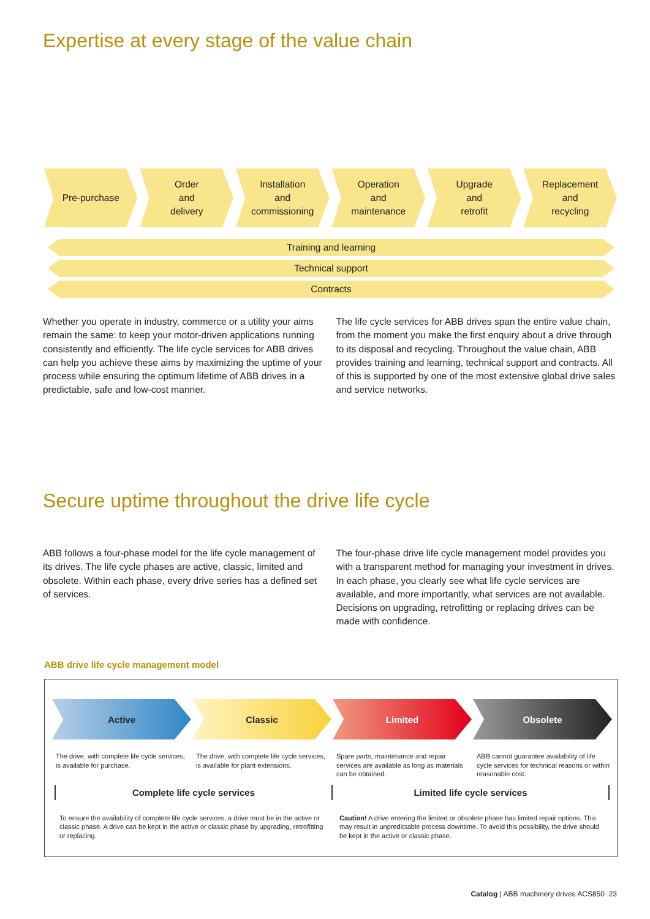Expertise at every stage of the value chain
Pre-purchase Order
and
delivery
Installation
and
commissioning
Operation
and
maintenance
Upgrade
and
retrofit
Replacement
and
recycling
Training and learning
Technical support
Contracts
Whether you operate in industry, commerce or a utility your aims remain the same: to keep your motor-driven applications running consistently and efficiently. The life cycle services for ABB drives can help you achieve these aims by maximizing the uptime of your process while ensuring the optimum lifetime of ABB drives in a predictable, safe and low-cost manner.
The life cycle services for ABB drives span the entire value chain, from the moment you make the first enquiry about a drive through to its disposal and recycling. Throughout the value chain, ABB provides training and learning, technical support and contracts. All of this is supported by one of the most extensive global drive sales and service networks.
Secure uptime throughout the drive life cycle
ABB follows a four-phase model for the life cycle management of its drives. The life cycle phases are active, classic, limited and obsolete. Within each phase, every drive series has a defined set of services.
The four-phase drive life cycle management model provides you with a transparent method for managing your investment in drives. In each phase, you clearly see what life cycle services are available, and more importantly, what services are not available. Decisions on upgrading, retrofitting or replacing drives can be made with confidence.
ABB drive life cycle management model
Active Classic Limited Obsolete
The drive, with complete life cycle services, is available for purchase.
The drive, with complete life cycle services, is available for plant extensions.
Spare parts, maintenance and repair services are available as long as materials can be obtained.
ABB cannot guarantee availability of life cycle services for technical reasons or within reasonable cost.
Complete life cycle services Limited life cycle services
To ensure the availability of complete life cycle services, a drive must be in the active or classic phase. A drive can be kept in the active or classic phase by upgrading, retrofitting or replacing.
Caution! A drive entering the limited or obsolete phase has limited repair options. This may result in unpredictable process downtime. To avoid this possibility, the drive should be kept in the active or classic phase.
Catalog | ABB machinery drives ACS850 23